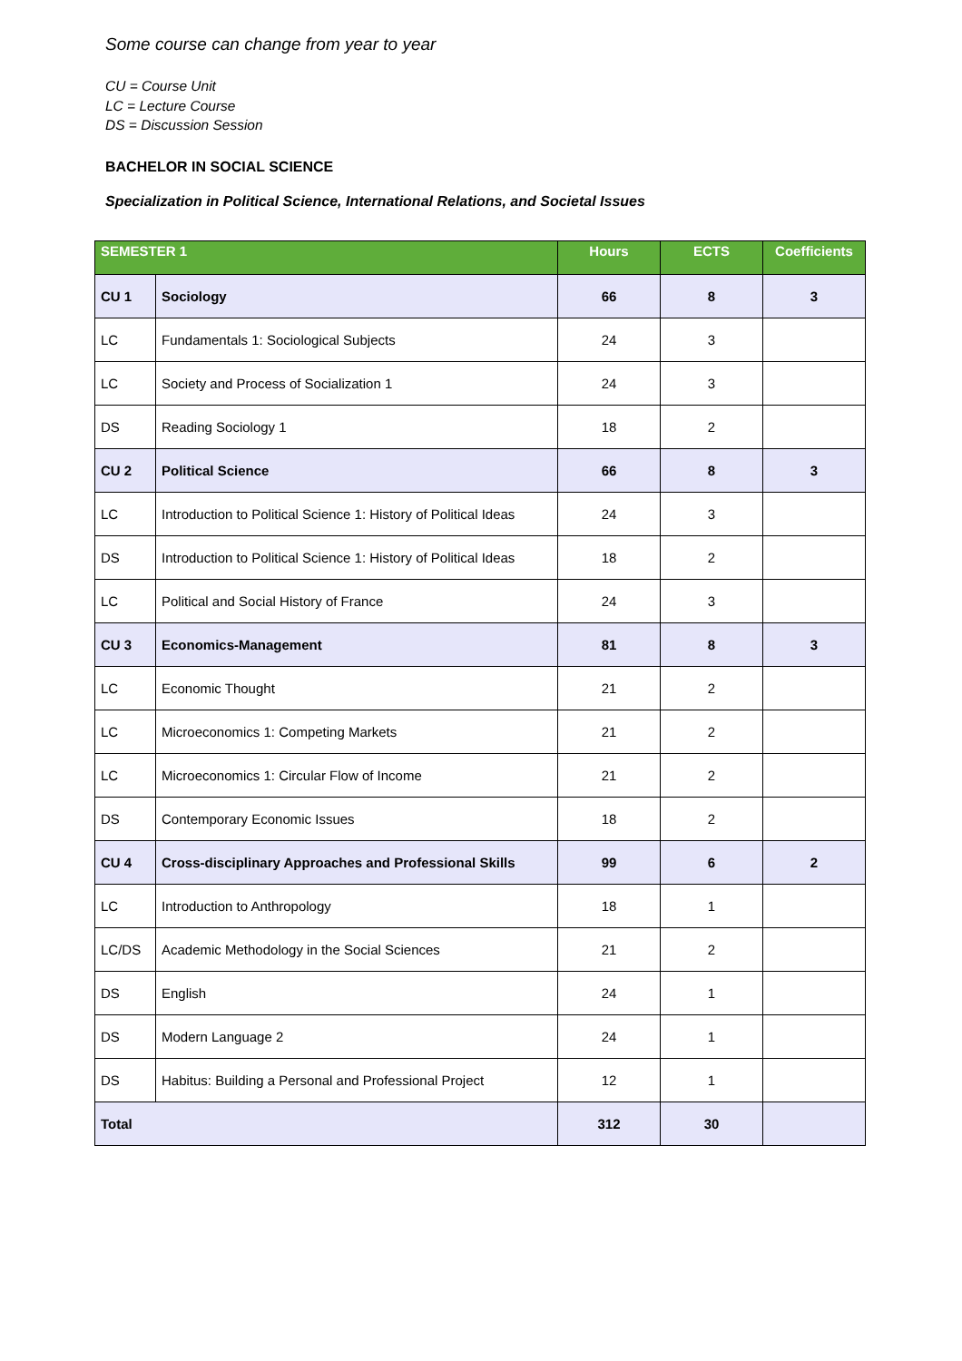Some course can change from year to year
CU = Course Unit
LC = Lecture Course
DS = Discussion Session
BACHELOR IN SOCIAL SCIENCE
Specialization in Political Science, International Relations, and Societal Issues
| SEMESTER 1 | | Hours | ECTS | Coefficients |
| --- | --- | --- | --- | --- |
| CU 1 | Sociology | 66 | 8 | 3 |
| LC | Fundamentals 1: Sociological Subjects | 24 | 3 | |
| LC | Society and Process of Socialization 1 | 24 | 3 | |
| DS | Reading Sociology 1 | 18 | 2 | |
| CU 2 | Political Science | 66 | 8 | 3 |
| LC | Introduction to Political Science 1: History of Political Ideas | 24 | 3 | |
| DS | Introduction to Political Science 1: History of Political Ideas | 18 | 2 | |
| LC | Political and Social History of France | 24 | 3 | |
| CU 3 | Economics-Management | 81 | 8 | 3 |
| LC | Economic Thought | 21 | 2 | |
| LC | Microeconomics 1: Competing Markets | 21 | 2 | |
| LC | Microeconomics 1: Circular Flow of Income | 21 | 2 | |
| DS | Contemporary Economic Issues | 18 | 2 | |
| CU 4 | Cross-disciplinary Approaches and Professional Skills | 99 | 6 | 2 |
| LC | Introduction to Anthropology | 18 | 1 | |
| LC/DS | Academic Methodology in the Social Sciences | 21 | 2 | |
| DS | English | 24 | 1 | |
| DS | Modern Language 2 | 24 | 1 | |
| DS | Habitus: Building a Personal and Professional Project | 12 | 1 | |
| Total | | 312 | 30 | |